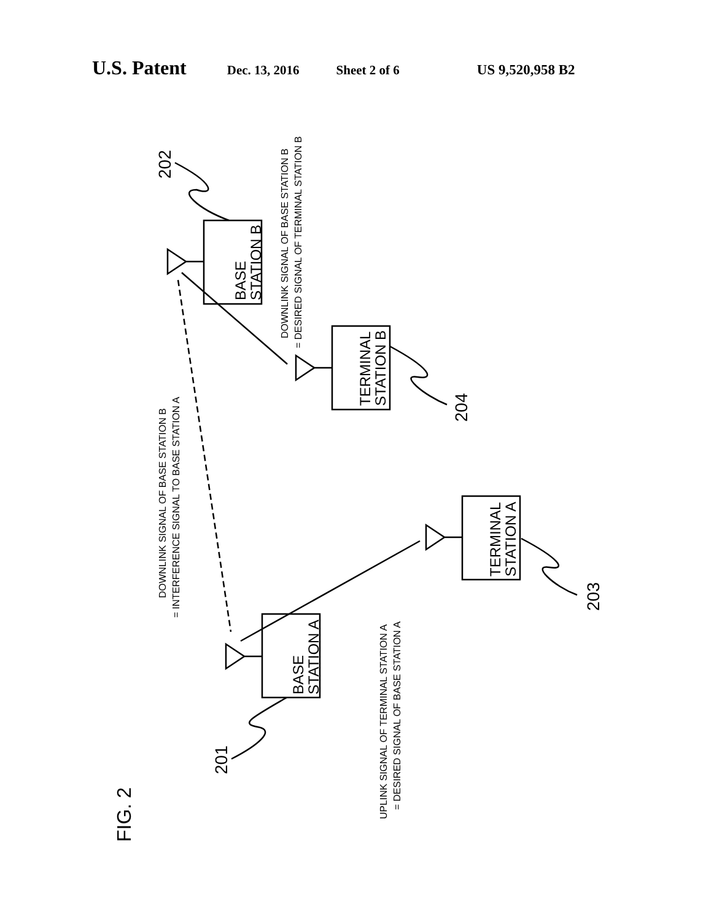U.S. Patent Dec. 13, 2016 Sheet 2 of 6 US 9,520,958 B2
BASE
STATION B
TERMINAL
STATION B
TERMINAL
STATION A
BASE
STATION A
202
204
203
201
FIG. 2
DOWNLINK SIGNAL OF BASE STATION B
= DESIRED SIGNAL OF TERMINAL STATION B
DOWNLINK SIGNAL OF BASE STATION B
= INTERFERENCE SIGNAL TO BASE STATION A
UPLINK SIGNAL OF TERMINAL STATION A
= DESIRED SIGNAL OF BASE STATION A